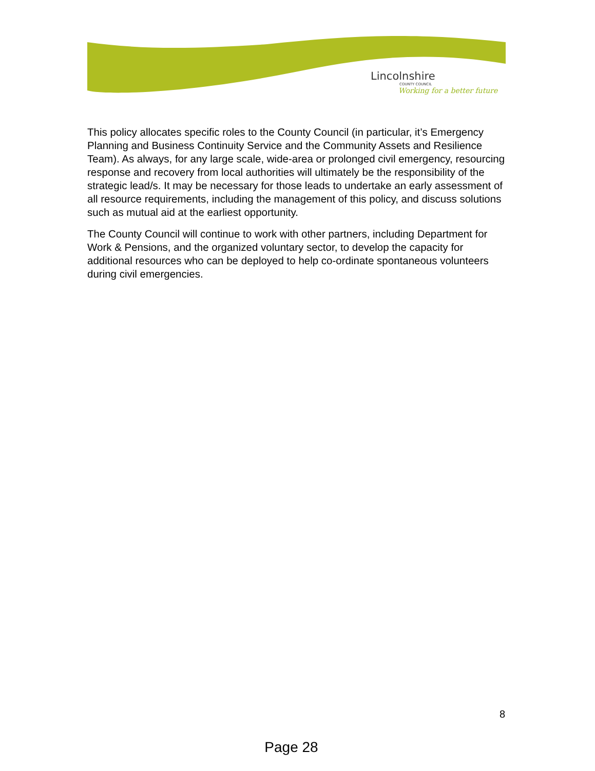Lincolnshire
COUNTY COUNCIL
Working for a better future
This policy allocates specific roles to the County Council (in particular, it’s Emergency Planning and Business Continuity Service and the Community Assets and Resilience Team). As always, for any large scale, wide-area or prolonged civil emergency, resourcing response and recovery from local authorities will ultimately be the responsibility of the strategic lead/s. It may be necessary for those leads to undertake an early assessment of all resource requirements, including the management of this policy, and discuss solutions such as mutual aid at the earliest opportunity.
The County Council will continue to work with other partners, including Department for Work & Pensions, and the organized voluntary sector, to develop the capacity for additional resources who can be deployed to help co-ordinate spontaneous volunteers during civil emergencies.
8
Page 28